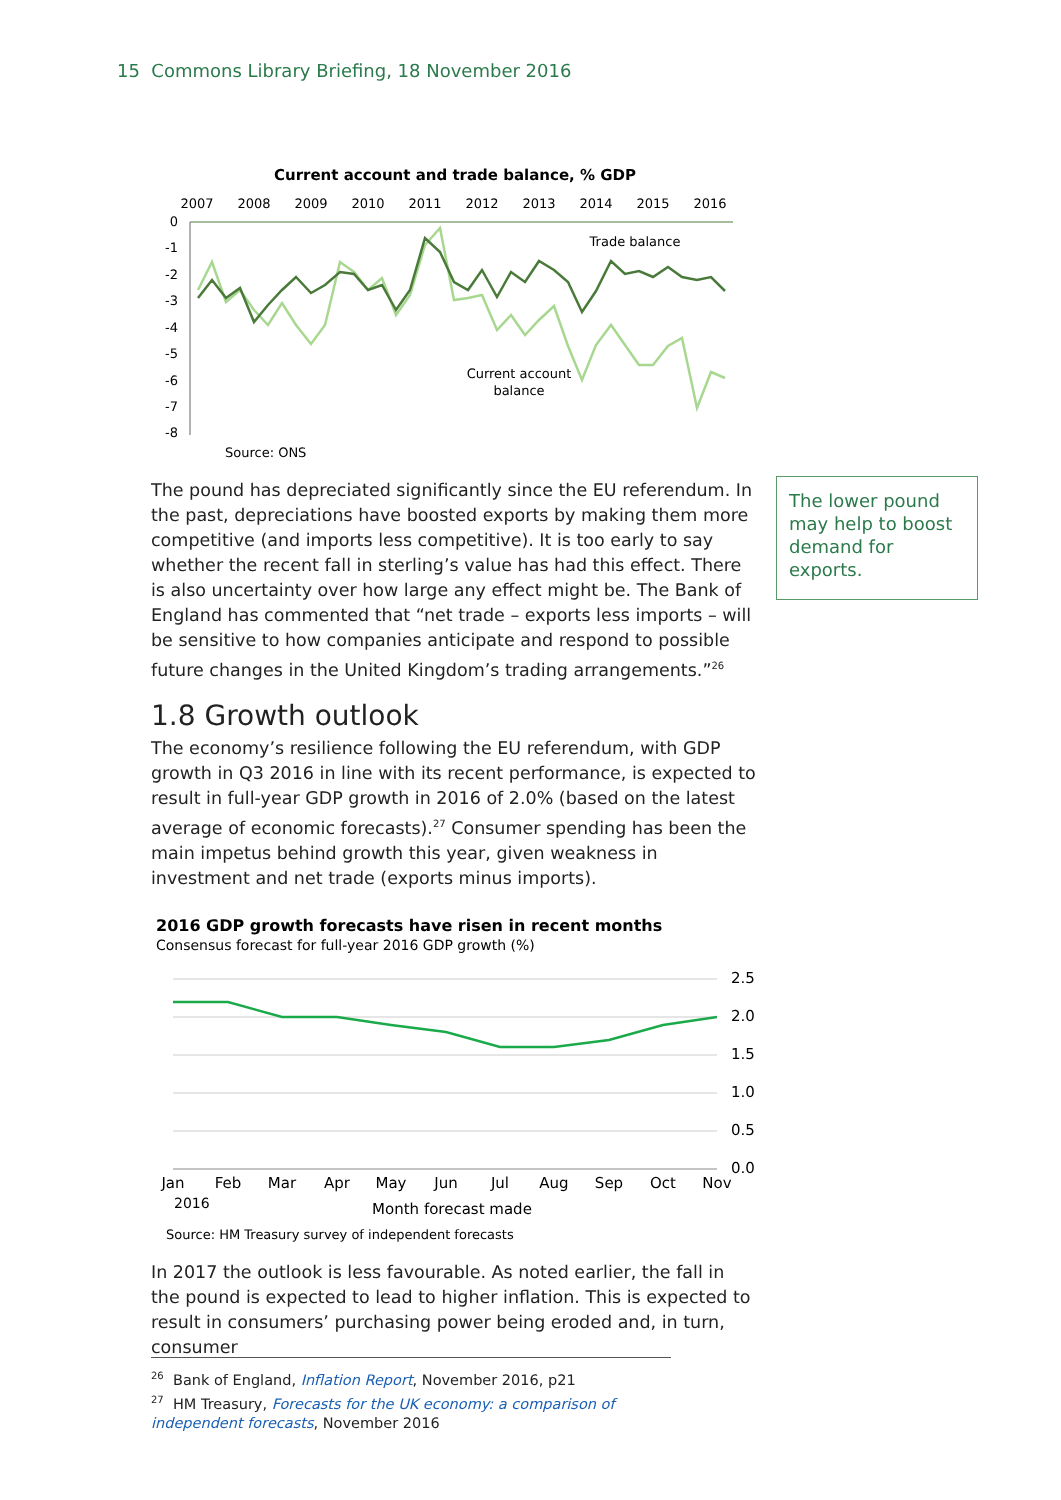15 Commons Library Briefing, 18 November 2016
Current account and trade balance, % GDP
2007
2008
2009
2010
2011
2012
2013
2014
2015
2016
0
-1
-2
-3
-4
-5
-6
-7
-8
Trade balance
Current account
balance
Source: ONS
The pound has depreciated significantly since the EU referendum. In the past, depreciations have boosted exports by making them more competitive (and imports less competitive). It is too early to say whether the recent fall in sterling’s value has had this effect. There is also uncertainty over how large any effect might be. The Bank of England has commented that “net trade – exports less imports – will be sensitive to how companies anticipate and respond to possible future changes in the United Kingdom’s trading arrangements.”<sup>26</sup>
1.8 Growth outlook
The economy’s resilience following the EU referendum, with GDP growth in Q3 2016 in line with its recent performance, is expected to result in full-year GDP growth in 2016 of 2.0% (based on the latest average of economic forecasts).<sup>27</sup> Consumer spending has been the main impetus behind growth this year, given weakness in investment and net trade (exports minus imports).
2016 GDP growth forecasts have risen in recent months
Consensus forecast for full-year 2016 GDP growth (%)
2.5
2.0
1.5
1.0
0.5
0.0
Jan
Feb
Mar
Apr
May
Jun
Jul
Aug
Sep
Oct
Nov
Month forecast made
2016
Source: HM Treasury survey of independent forecasts
In 2017 the outlook is less favourable. As noted earlier, the fall in the pound is expected to lead to higher inflation. This is expected to result in consumers’ purchasing power being eroded and, in turn, consumer
The lower pound may help to boost demand for exports.
<sup>26</sup> Bank of England, Inflation Report, November 2016, p21
<sup>27</sup> HM Treasury, Forecasts for the UK economy: a comparison of independent forecasts, November 2016